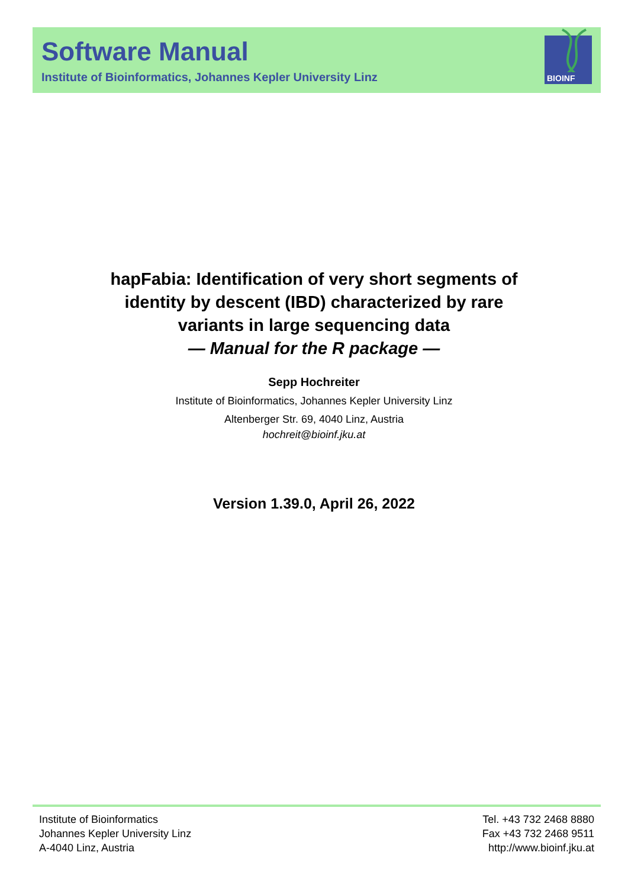Software Manual
Institute of Bioinformatics, Johannes Kepler University Linz
BIOINF
hapFabia: Identification of very short segments of
identity by descent (IBD) characterized by rare
variants in large sequencing data
— Manual for the R package —
Sepp Hochreiter
Institute of Bioinformatics, Johannes Kepler University Linz
Altenberger Str. 69, 4040 Linz, Austria
hochreit@bioinf.jku.at
Version 1.39.0, April 26, 2022
Institute of Bioinformatics
Johannes Kepler University Linz
A-4040 Linz, Austria
Tel. +43 732 2468 8880
Fax +43 732 2468 9511
http://www.bioinf.jku.at